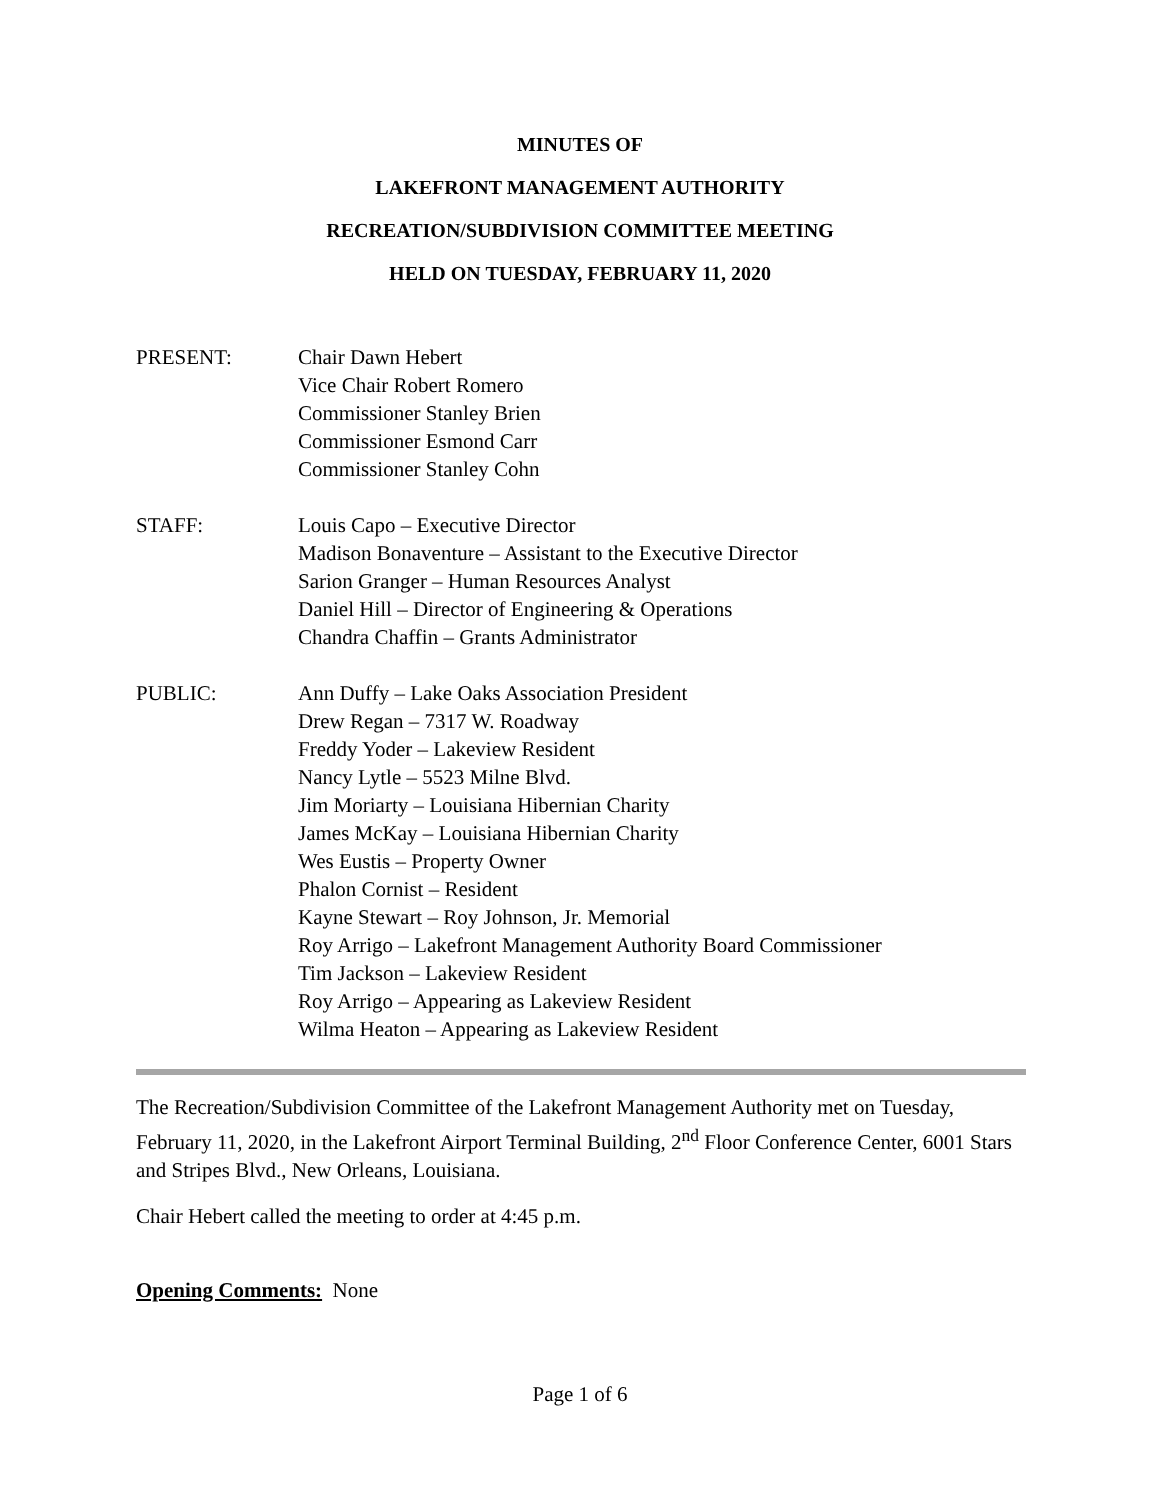MINUTES OF
LAKEFRONT MANAGEMENT AUTHORITY
RECREATION/SUBDIVISION COMMITTEE MEETING
HELD ON TUESDAY, FEBRUARY 11, 2020
PRESENT: Chair Dawn Hebert
Vice Chair Robert Romero
Commissioner Stanley Brien
Commissioner Esmond Carr
Commissioner Stanley Cohn
STAFF: Louis Capo – Executive Director
Madison Bonaventure – Assistant to the Executive Director
Sarion Granger – Human Resources Analyst
Daniel Hill – Director of Engineering & Operations
Chandra Chaffin – Grants Administrator
PUBLIC: Ann Duffy – Lake Oaks Association President
Drew Regan – 7317 W. Roadway
Freddy Yoder – Lakeview Resident
Nancy Lytle – 5523 Milne Blvd.
Jim Moriarty – Louisiana Hibernian Charity
James McKay – Louisiana Hibernian Charity
Wes Eustis – Property Owner
Phalon Cornist – Resident
Kayne Stewart – Roy Johnson, Jr. Memorial
Roy Arrigo – Lakefront Management Authority Board Commissioner
Tim Jackson – Lakeview Resident
Roy Arrigo – Appearing as Lakeview Resident
Wilma Heaton – Appearing as Lakeview Resident
The Recreation/Subdivision Committee of the Lakefront Management Authority met on Tuesday, February 11, 2020, in the Lakefront Airport Terminal Building, 2<sup>nd</sup> Floor Conference Center, 6001 Stars and Stripes Blvd., New Orleans, Louisiana.
Chair Hebert called the meeting to order at 4:45 p.m.
Opening Comments: None
Page 1 of 6